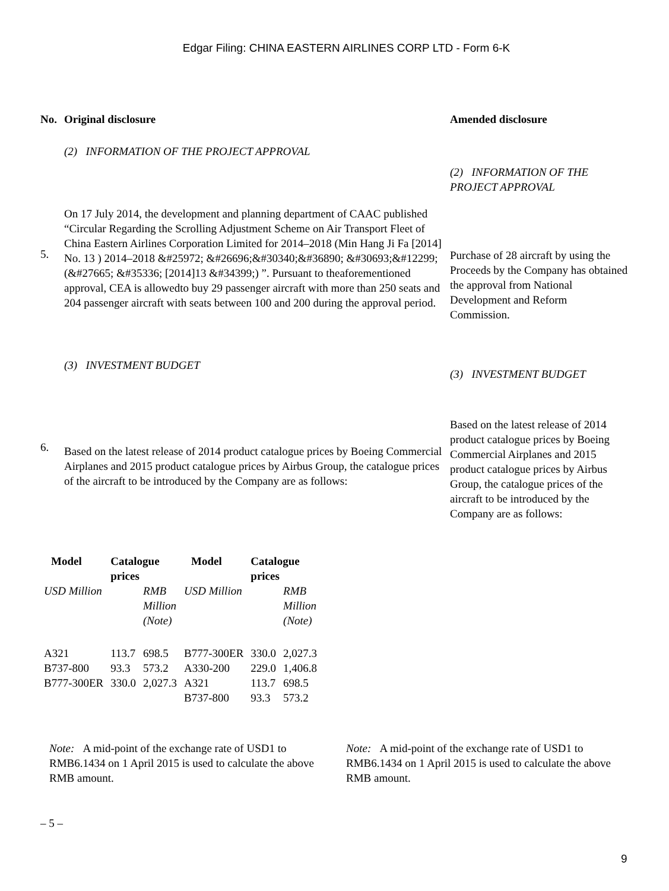Edgar Filing: CHINA EASTERN AIRLINES CORP LTD - Form 6-K
No. Original disclosure Amended disclosure
(2) INFORMATION OF THE PROJECT APPROVAL
5.
On 17 July 2014, the development and planning department of CAAC published “Circular Regarding the Scrolling Adjustment Scheme on Air Transport Fleet of China Eastern Airlines Corporation Limited for 2014–2018 (Min Hang Ji Fa [2014] No. 13 ) 2014–2018 &#25972; &#26696;&#30340;&#36890; &#30693;&#12299; (&#27665; &#35336; [2014]13 &#34399;) ”. Pursuant to theaforementioned approval, CEA is allowedto buy 29 passenger aircraft with more than 250 seats and 204 passenger aircraft with seats between 100 and 200 during the approval period.
(3) INVESTMENT BUDGET
(2) INFORMATION OF THE PROJECT APPROVAL
Purchase of 28 aircraft by using the Proceeds by the Company has obtained the approval from National Development and Reform Commission.
(3) INVESTMENT BUDGET
6.
Based on the latest release of 2014 product catalogue prices by Boeing Commercial Airplanes and 2015 product catalogue prices by Airbus Group, the catalogue prices of the aircraft to be introduced by the Company are as follows:
Based on the latest release of 2014 product catalogue prices by Boeing Commercial Airplanes and 2015 product catalogue prices by Airbus Group, the catalogue prices of the aircraft to be introduced by the Company are as follows:
| Model | Catalogue prices | | Model | Catalogue prices | |
| --- | --- | --- | --- | --- | --- |
| USD Million | | RMB Million (Note) | USD Million | | RMB Million (Note) |
| A321 | 113.7 | 698.5 | B777-300ER | 330.0 | 2,027.3 |
| B737-800 | 93.3 | 573.2 | A330-200 | 229.0 | 1,406.8 |
| B777-300ER | 330.0 | 2,027.3 | A321 | 113.7 | 698.5 |
| | | | B737-800 | 93.3 | 573.2 |
Note: A mid-point of the exchange rate of USD1 to RMB6.1434 on 1 April 2015 is used to calculate the above RMB amount.
Note: A mid-point of the exchange rate of USD1 to RMB6.1434 on 1 April 2015 is used to calculate the above RMB amount.
– 5 –
9